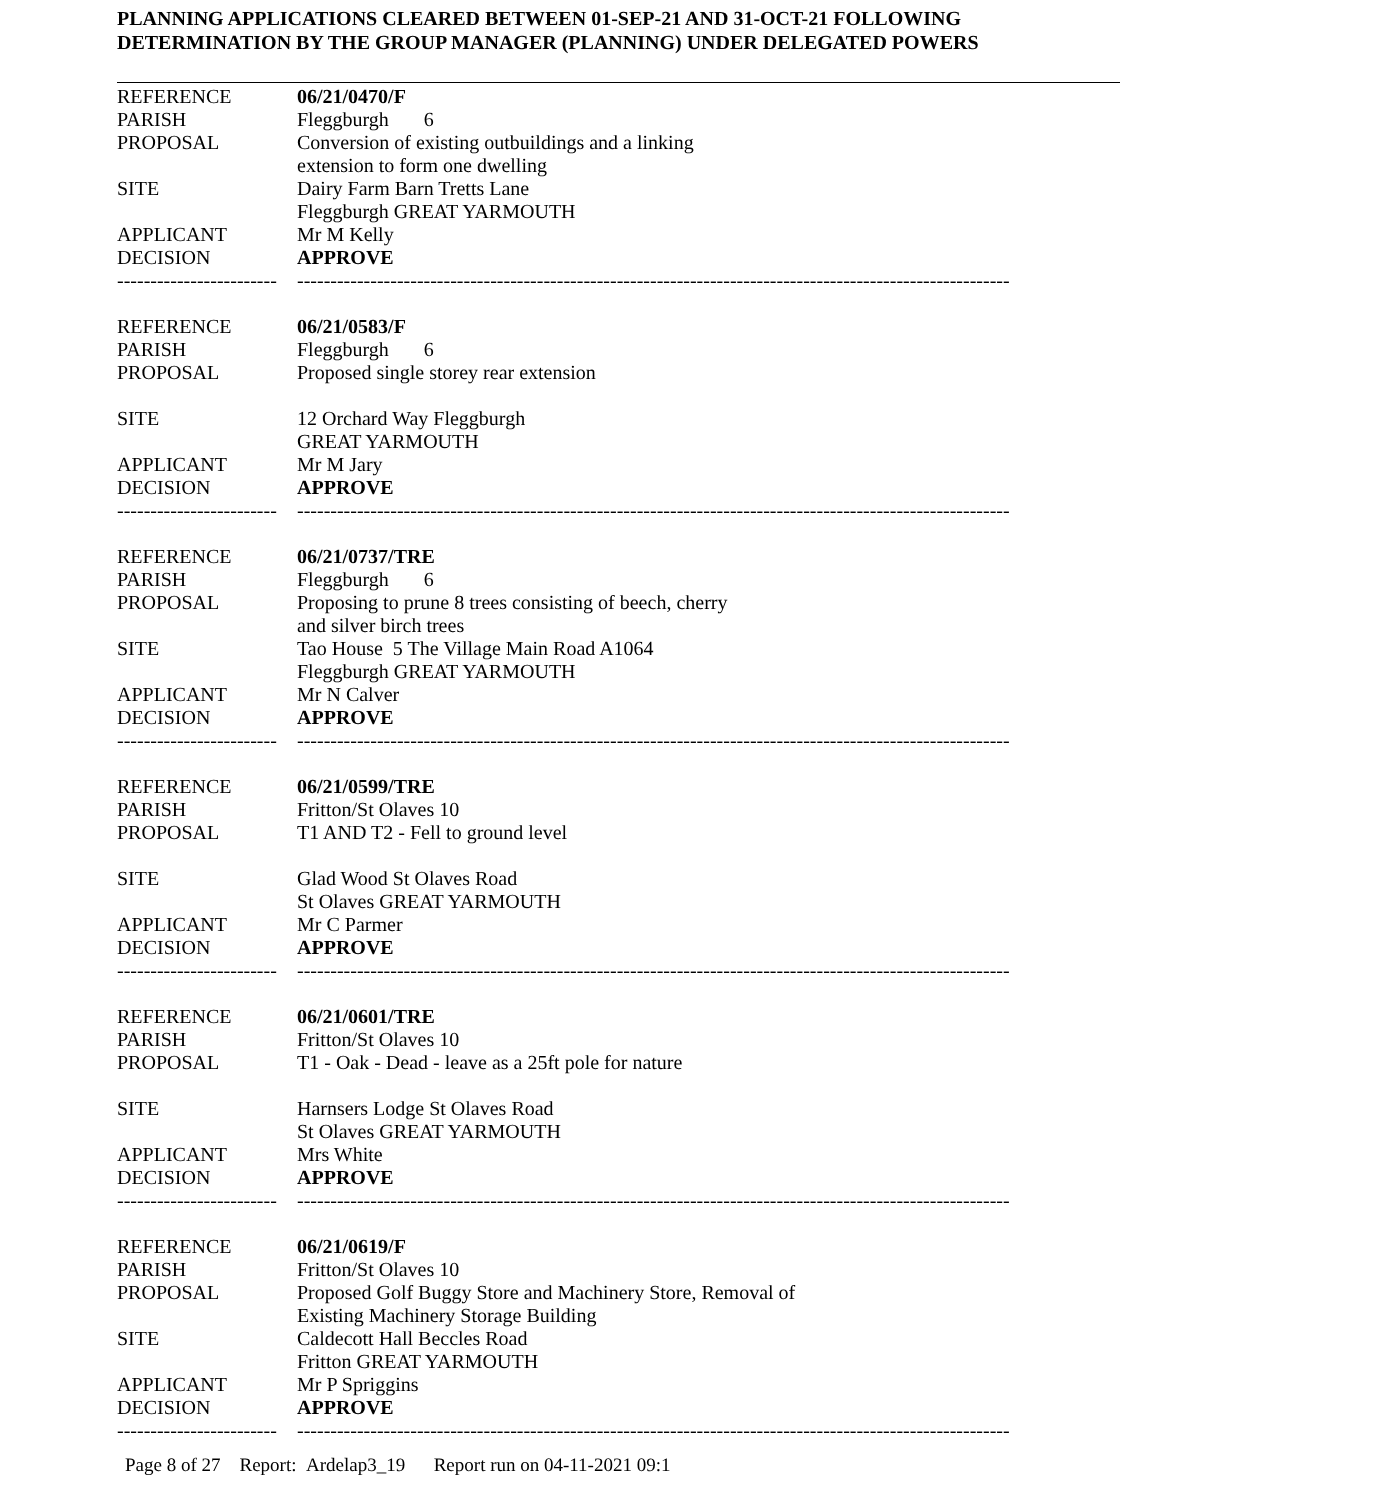PLANNING APPLICATIONS CLEARED BETWEEN 01-SEP-21 AND 31-OCT-21 FOLLOWING
DETERMINATION BY THE GROUP MANAGER (PLANNING) UNDER DELEGATED POWERS
| REFERENCE | 06/21/0470/F |
| PARISH | Fleggburgh 6 |
| PROPOSAL | Conversion of existing outbuildings and a linking extension to form one dwelling |
| SITE | Dairy Farm Barn Tretts Lane Fleggburgh GREAT YARMOUTH |
| APPLICANT | Mr M Kelly |
| DECISION | APPROVE |
| ------------------------ | ----------------------------------------------------------------------------------------------------------- |
| REFERENCE | 06/21/0583/F |
| PARISH | Fleggburgh 6 |
| PROPOSAL | Proposed single storey rear extension |
| SITE | 12 Orchard Way Fleggburgh GREAT YARMOUTH |
| APPLICANT | Mr M Jary |
| DECISION | APPROVE |
| ------------------------ | ----------------------------------------------------------------------------------------------------------- |
| REFERENCE | 06/21/0737/TRE |
| PARISH | Fleggburgh 6 |
| PROPOSAL | Proposing to prune 8 trees consisting of beech, cherry and silver birch trees |
| SITE | Tao House 5 The Village Main Road A1064 Fleggburgh GREAT YARMOUTH |
| APPLICANT | Mr N Calver |
| DECISION | APPROVE |
| ------------------------ | ----------------------------------------------------------------------------------------------------------- |
| REFERENCE | 06/21/0599/TRE |
| PARISH | Fritton/St Olaves 10 |
| PROPOSAL | T1 AND T2 - Fell to ground level |
| SITE | Glad Wood St Olaves Road St Olaves GREAT YARMOUTH |
| APPLICANT | Mr C Parmer |
| DECISION | APPROVE |
| ------------------------ | ----------------------------------------------------------------------------------------------------------- |
| REFERENCE | 06/21/0601/TRE |
| PARISH | Fritton/St Olaves 10 |
| PROPOSAL | T1 - Oak - Dead - leave as a 25ft pole for nature |
| SITE | Harnsers Lodge St Olaves Road St Olaves GREAT YARMOUTH |
| APPLICANT | Mrs White |
| DECISION | APPROVE |
| ------------------------ | ----------------------------------------------------------------------------------------------------------- |
| REFERENCE | 06/21/0619/F |
| PARISH | Fritton/St Olaves 10 |
| PROPOSAL | Proposed Golf Buggy Store and Machinery Store, Removal of Existing Machinery Storage Building |
| SITE | Caldecott Hall Beccles Road Fritton GREAT YARMOUTH |
| APPLICANT | Mr P Spriggins |
| DECISION | APPROVE |
| ------------------------ | ----------------------------------------------------------------------------------------------------------- |
Page 8 of 27 Report: Ardelap3_19 Report run on 04-11-2021 09:1